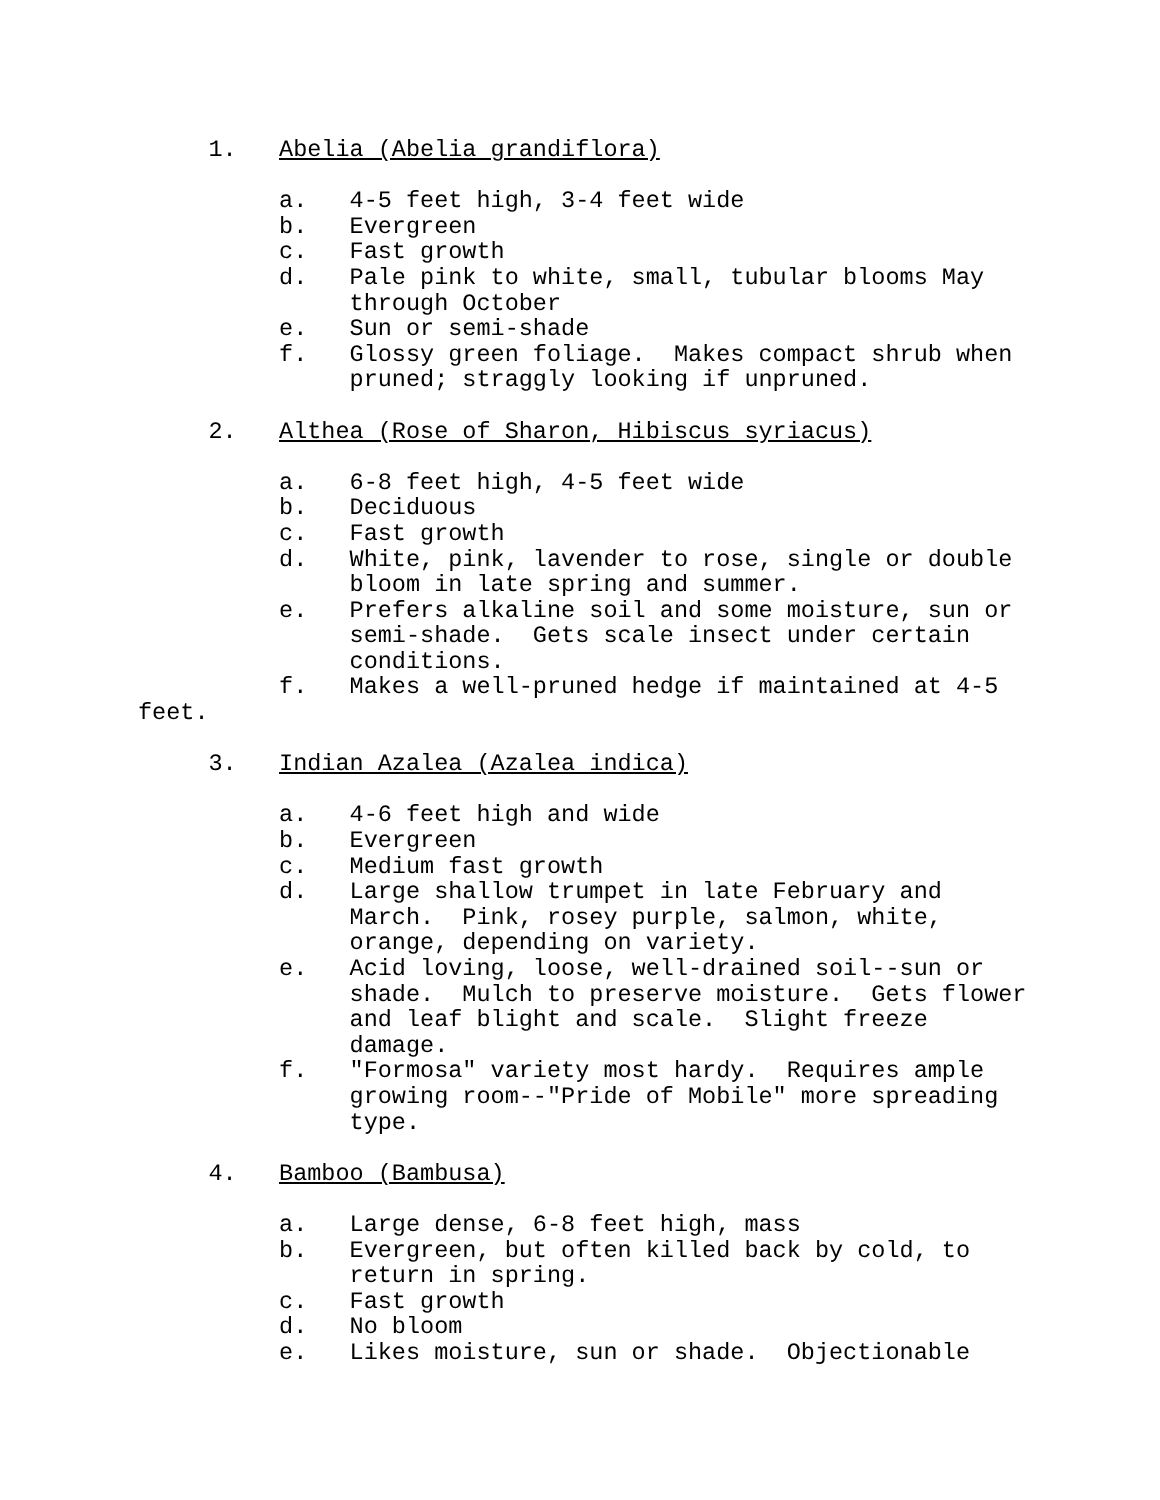1. Abelia (Abelia grandiflora)
a. 4-5 feet high, 3-4 feet wide
b. Evergreen
c. Fast growth
d. Pale pink to white, small, tubular blooms May
through October
e. Sun or semi-shade
f. Glossy green foliage. Makes compact shrub when
pruned; straggly looking if unpruned.
2. Althea (Rose of Sharon, Hibiscus syriacus)
a. 6-8 feet high, 4-5 feet wide
b. Deciduous
c. Fast growth
d. White, pink, lavender to rose, single or double
bloom in late spring and summer.
e. Prefers alkaline soil and some moisture, sun or
semi-shade. Gets scale insect under certain
conditions.
f. Makes a well-pruned hedge if maintained at 4-5
feet.
3. Indian Azalea (Azalea indica)
a. 4-6 feet high and wide
b. Evergreen
c. Medium fast growth
d. Large shallow trumpet in late February and
March. Pink, rosey purple, salmon, white,
orange, depending on variety.
e. Acid loving, loose, well-drained soil--sun or
shade. Mulch to preserve moisture. Gets flower
and leaf blight and scale. Slight freeze
damage.
f. "Formosa" variety most hardy. Requires ample
growing room--"Pride of Mobile" more spreading
type.
4. Bamboo (Bambusa)
a. Large dense, 6-8 feet high, mass
b. Evergreen, but often killed back by cold, to
return in spring.
c. Fast growth
d. No bloom
e. Likes moisture, sun or shade. Objectionable